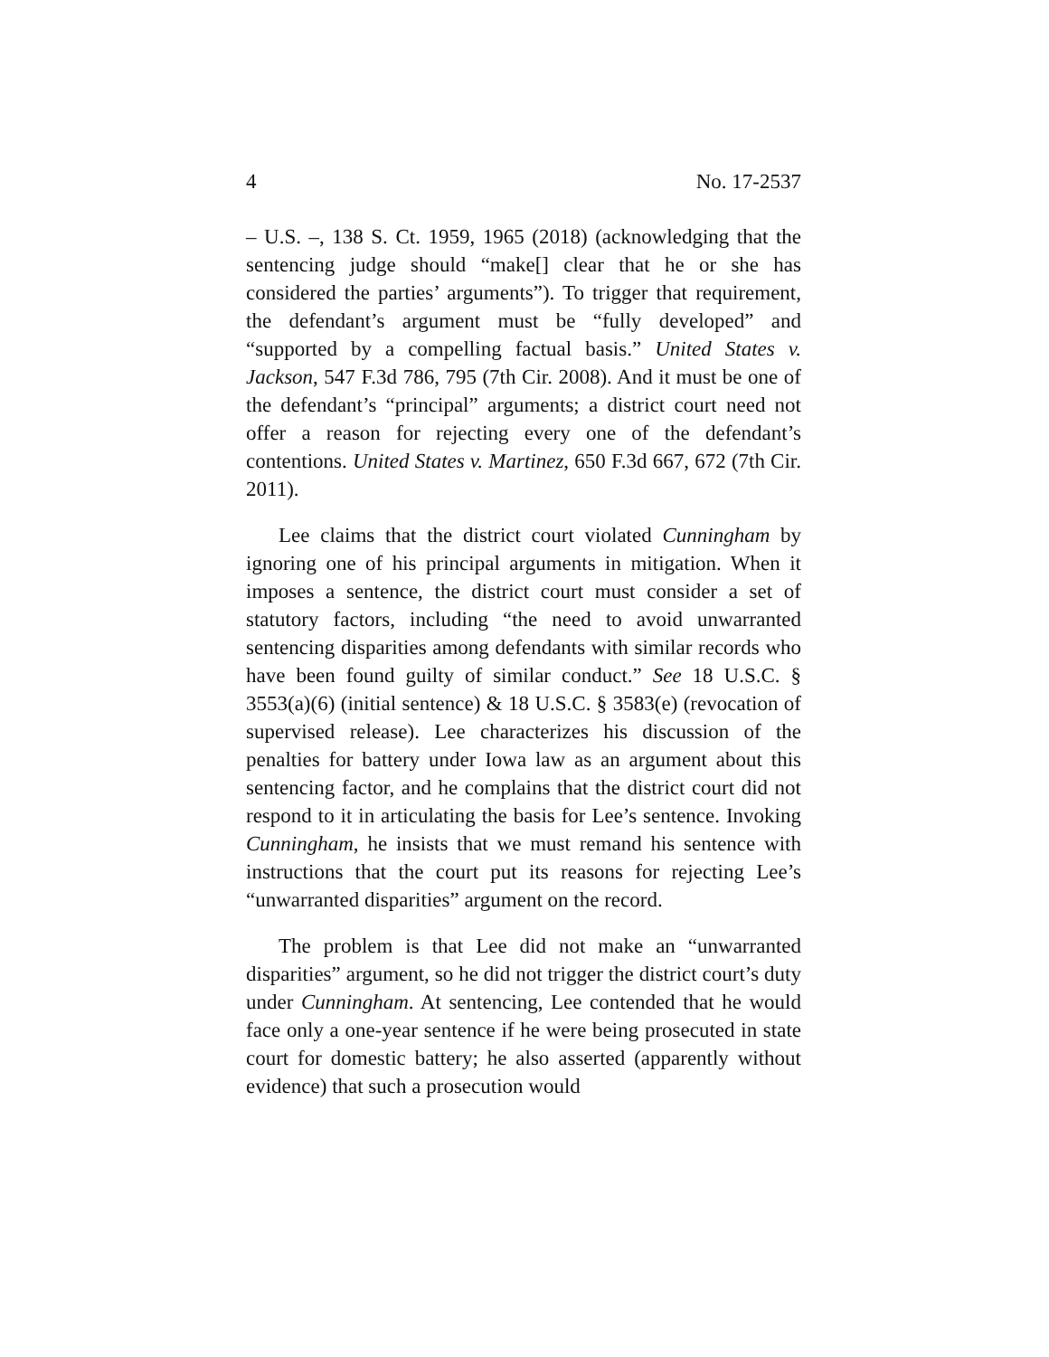4 No. 17-2537
– U.S. –, 138 S. Ct. 1959, 1965 (2018) (acknowledging that the sentencing judge should “make[] clear that he or she has considered the parties’ arguments”). To trigger that requirement, the defendant’s argument must be “fully developed” and “supported by a compelling factual basis.” United States v. Jackson, 547 F.3d 786, 795 (7th Cir. 2008). And it must be one of the defendant’s “principal” arguments; a district court need not offer a reason for rejecting every one of the defendant’s contentions. United States v. Martinez, 650 F.3d 667, 672 (7th Cir. 2011).
Lee claims that the district court violated Cunningham by ignoring one of his principal arguments in mitigation. When it imposes a sentence, the district court must consider a set of statutory factors, including “the need to avoid unwarranted sentencing disparities among defendants with similar records who have been found guilty of similar conduct.” See 18 U.S.C. § 3553(a)(6) (initial sentence) & 18 U.S.C. § 3583(e) (revocation of supervised release). Lee characterizes his discussion of the penalties for battery under Iowa law as an argument about this sentencing factor, and he complains that the district court did not respond to it in articulating the basis for Lee’s sentence. Invoking Cunningham, he insists that we must remand his sentence with instructions that the court put its reasons for rejecting Lee’s “unwarranted disparities” argument on the record.
The problem is that Lee did not make an “unwarranted disparities” argument, so he did not trigger the district court’s duty under Cunningham. At sentencing, Lee contended that he would face only a one-year sentence if he were being prosecuted in state court for domestic battery; he also asserted (apparently without evidence) that such a prosecution would